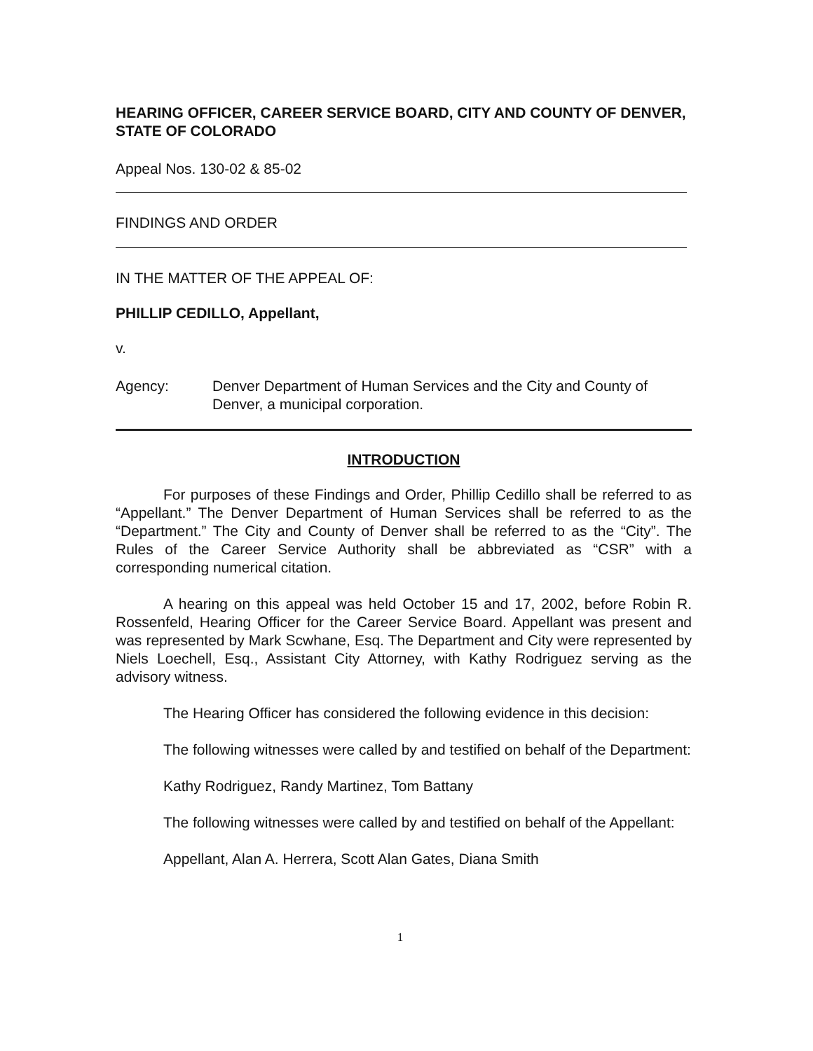HEARING OFFICER, CAREER SERVICE BOARD, CITY AND COUNTY OF DENVER, STATE OF COLORADO
Appeal Nos. 130-02 & 85-02
FINDINGS AND ORDER
IN THE MATTER OF THE APPEAL OF:
PHILLIP CEDILLO, Appellant,
v.
Agency: Denver Department of Human Services and the City and County of Denver, a municipal corporation.
INTRODUCTION
For purposes of these Findings and Order, Phillip Cedillo shall be referred to as “Appellant.” The Denver Department of Human Services shall be referred to as the “Department.” The City and County of Denver shall be referred to as the “City”. The Rules of the Career Service Authority shall be abbreviated as “CSR” with a corresponding numerical citation.
A hearing on this appeal was held October 15 and 17, 2002, before Robin R. Rossenfeld, Hearing Officer for the Career Service Board. Appellant was present and was represented by Mark Scwhane, Esq. The Department and City were represented by Niels Loechell, Esq., Assistant City Attorney, with Kathy Rodriguez serving as the advisory witness.
The Hearing Officer has considered the following evidence in this decision:
The following witnesses were called by and testified on behalf of the Department:
Kathy Rodriguez, Randy Martinez, Tom Battany
The following witnesses were called by and testified on behalf of the Appellant:
Appellant, Alan A. Herrera, Scott Alan Gates, Diana Smith
1